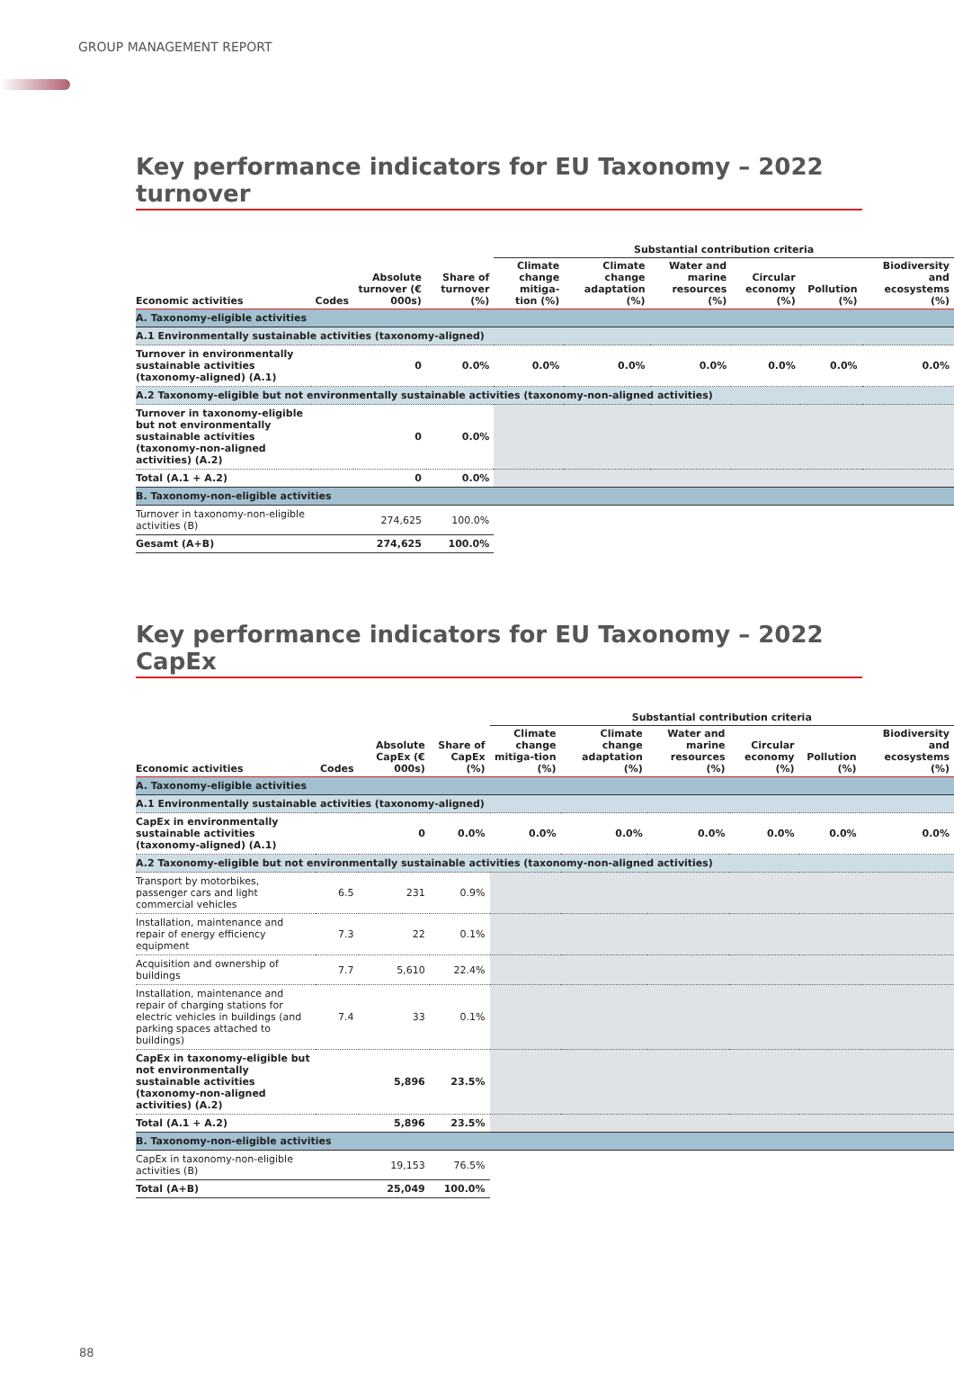GROUP MANAGEMENT REPORT
Key performance indicators for EU Taxonomy – 2022 turnover
| | | | | Substantial contribution criteria | | | | | |
| --- | --- | --- | --- | --- | --- | --- | --- | --- | --- |
| Economic activities | Codes | Absolute turnover (€ 000s) | Share of turnover (%) | Climate change mitiga-tion (%) | Climate change adaptation (%) | Water and marine resources (%) | Circular economy (%) | Pollution (%) | Biodiversity and ecosystems (%) |
| A. Taxonomy-eligible activities | | | | | | | | | |
| A.1 Environmentally sustainable activities (taxonomy-aligned) | | | | | | | | | |
| Turnover in environmentally sustainable activities (taxonomy-aligned) (A.1) | | 0 | 0.0% | 0.0% | 0.0% | 0.0% | 0.0% | 0.0% | 0.0% |
| A.2 Taxonomy-eligible but not environmentally sustainable activities (taxonomy-non-aligned activities) | | | | | | | | | |
| Turnover in taxonomy-eligible but not environmentally sustainable activities (taxonomy-non-aligned activities) (A.2) | | 0 | 0.0% | | | | | | |
| Total (A.1 + A.2) | | 0 | 0.0% | | | | | | |
| B. Taxonomy-non-eligible activities | | | | | | | | | |
| Turnover in taxonomy-non-eligible activities (B) | | 274,625 | 100.0% | | | | | | |
| Gesamt (A+B) | | 274,625 | 100.0% | | | | | | |
Key performance indicators for EU Taxonomy – 2022 CapEx
| | | | | Substantial contribution criteria | | | | | |
| --- | --- | --- | --- | --- | --- | --- | --- | --- | --- |
| Economic activities | Codes | Absolute CapEx (€ 000s) | Share of CapEx (%) | Climate change mitiga-tion (%) | Climate change adaptation (%) | Water and marine resources (%) | Circular economy (%) | Pollution (%) | Biodiversity and ecosystems (%) |
| A. Taxonomy-eligible activities | | | | | | | | | |
| A.1 Environmentally sustainable activities (taxonomy-aligned) | | | | | | | | | |
| CapEx in environmentally sustainable activities (taxonomy-aligned) (A.1) | | 0 | 0.0% | 0.0% | 0.0% | 0.0% | 0.0% | 0.0% | 0.0% |
| A.2 Taxonomy-eligible but not environmentally sustainable activities (taxonomy-non-aligned activities) | | | | | | | | | |
| Transport by motorbikes, passenger cars and light commercial vehicles | 6.5 | 231 | 0.9% | | | | | | |
| Installation, maintenance and repair of energy efficiency equipment | 7.3 | 22 | 0.1% | | | | | | |
| Acquisition and ownership of buildings | 7.7 | 5,610 | 22.4% | | | | | | |
| Installation, maintenance and repair of charging stations for electric vehicles in buildings (and parking spaces attached to buildings) | 7.4 | 33 | 0.1% | | | | | | |
| CapEx in taxonomy-eligible but not environmentally sustainable activities (taxonomy-non-aligned activities) (A.2) | | 5,896 | 23.5% | | | | | | |
| Total (A.1 + A.2) | | 5,896 | 23.5% | | | | | | |
| B. Taxonomy-non-eligible activities | | | | | | | | | |
| CapEx in taxonomy-non-eligible activities (B) | | 19,153 | 76.5% | | | | | | |
| Total (A+B) | | 25,049 | 100.0% | | | | | | |
88